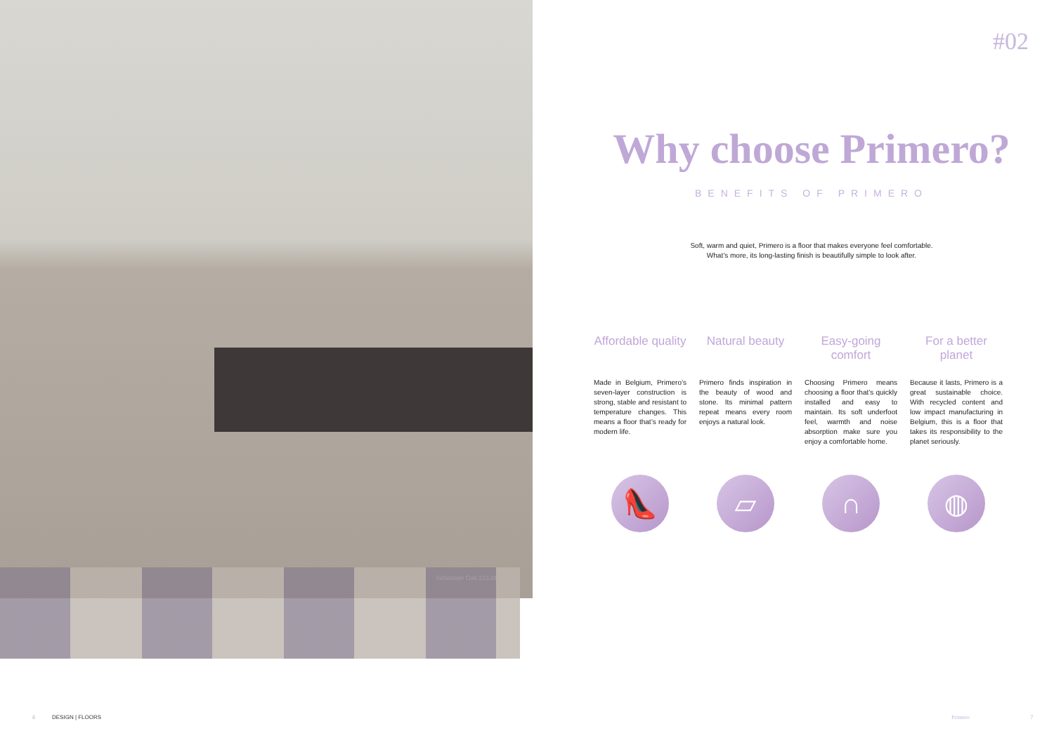Sebastian Oak 22139
#02
Why choose Primero?
BENEFITS OF PRIMERO
Soft, warm and quiet, Primero is a floor that makes everyone feel comfortable.
What’s more, its long-lasting finish is beautifully simple to look after.
Affordable quality
Made in Belgium, Primero’s seven-layer construction is strong, stable and resistant to temperature changes. This means a floor that’s ready for modern life.
👠
Natural beauty
Primero finds inspiration in the beauty of wood and stone. Its minimal pattern repeat means every room enjoys a natural look.
▱
Easy-going comfort
Choosing Primero means choosing a floor that’s quickly installed and easy to maintain. Its soft underfoot feel, warmth and noise absorption make sure you enjoy a comfortable home.
∩
For a better planet
Because it lasts, Primero is a great sustainable choice. With recycled content and low impact manufacturing in Belgium, this is a floor that takes its responsibility to the planet seriously.
◍
6 DESIGN | FLOORS Primero 7